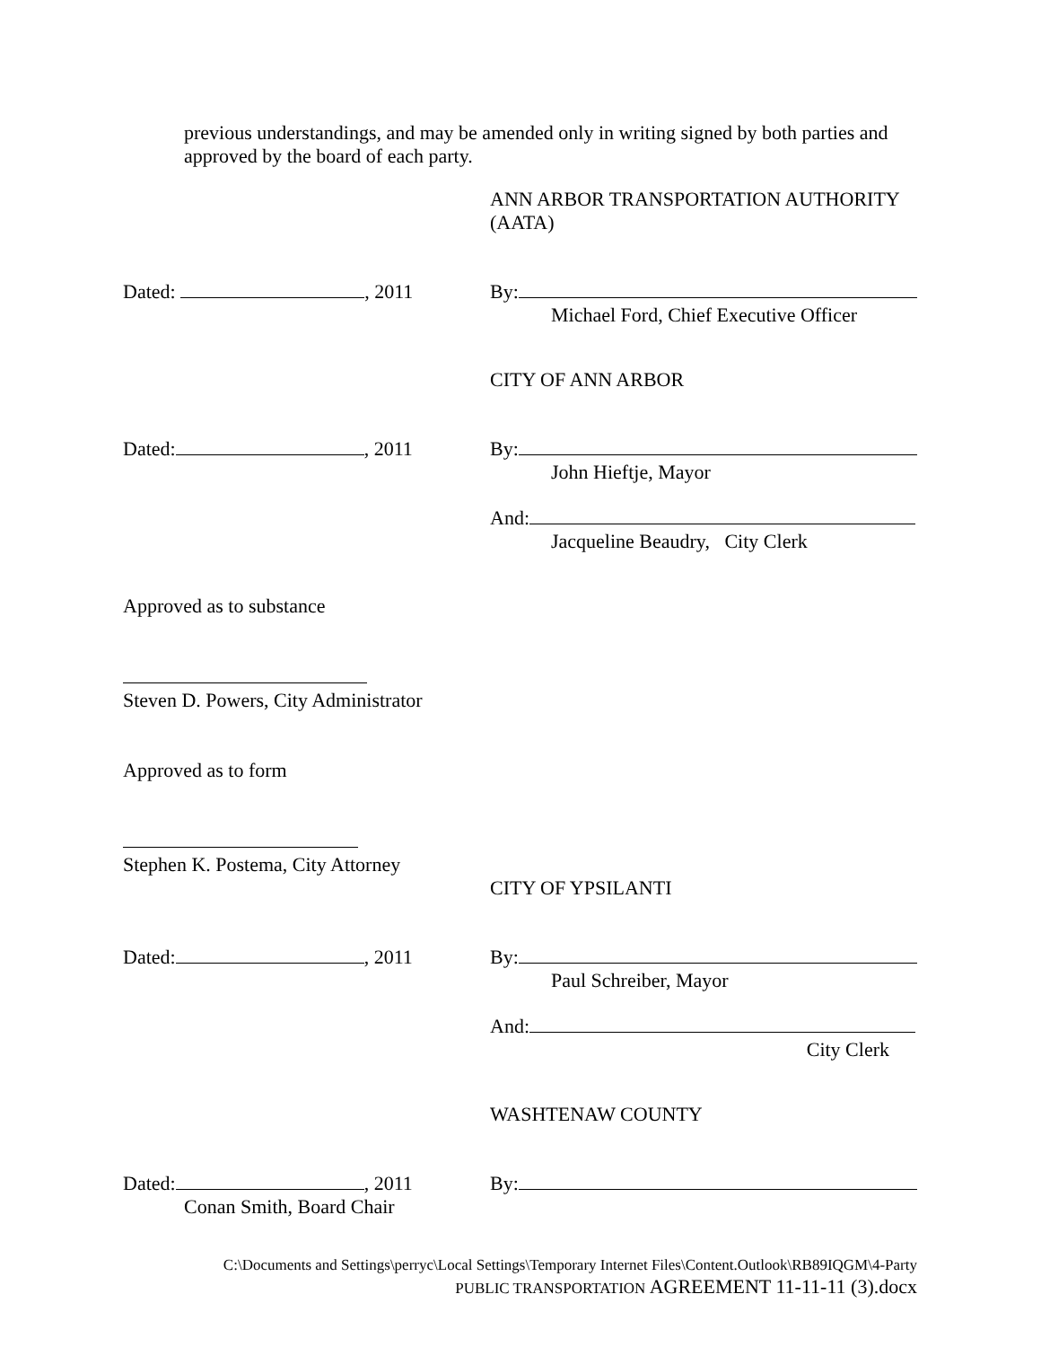previous understandings, and may be amended only in writing signed by both parties and approved by the board of each party.
ANN ARBOR TRANSPORTATION AUTHORITY
(AATA)
Dated: , 2011 By:
Michael Ford, Chief Executive Officer
CITY OF ANN ARBOR
Dated: , 2011 By:
John Hieftje, Mayor
And:
Jacqueline Beaudry, City Clerk
Approved as to substance
Steven D. Powers, City Administrator
Approved as to form
Stephen K. Postema, City Attorney
CITY OF YPSILANTI
Dated: , 2011 By:
Paul Schreiber, Mayor
And:
City Clerk
WASHTENAW COUNTY
Dated: , 2011
Conan Smith, Board Chair
By:
C:\Documents and Settings\perryc\Local Settings\Temporary Internet Files\Content.Outlook\RB89IQGM\4-Party
PUBLIC TRANSPORTATION AGREEMENT 11-11-11 (3).docx